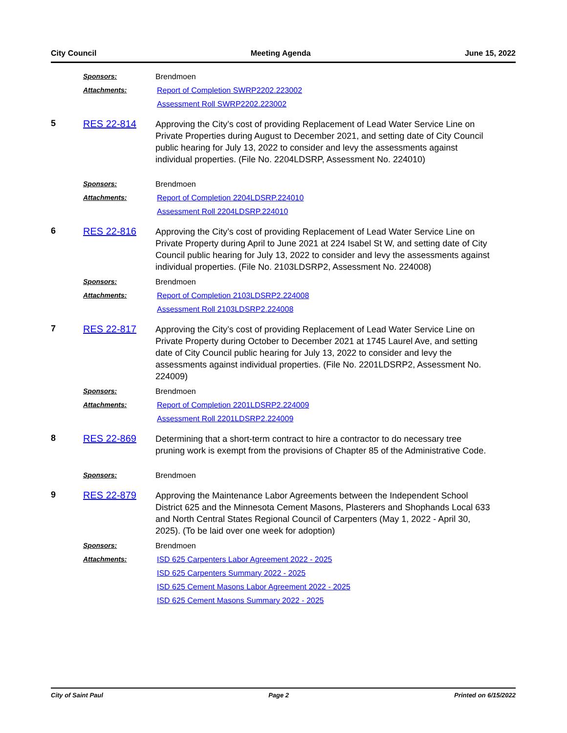City Council Meeting Agenda June 15, 2022
Sponsors: Brendmoen
Attachments: Report of Completion SWRP2202.223002
Assessment Roll SWRP2202.223002
5 RES 22-814
Approving the City’s cost of providing Replacement of Lead Water Service Line on Private Properties during August to December 2021, and setting date of City Council public hearing for July 13, 2022 to consider and levy the assessments against individual properties. (File No. 2204LDSRP, Assessment No. 224010)
Sponsors: Brendmoen
Attachments: Report of Completion 2204LDSRP.224010
Assessment Roll 2204LDSRP.224010
6 RES 22-816
Approving the City’s cost of providing Replacement of Lead Water Service Line on Private Property during April to June 2021 at 224 Isabel St W, and setting date of City Council public hearing for July 13, 2022 to consider and levy the assessments against individual properties. (File No. 2103LDSRP2, Assessment No. 224008)
Sponsors: Brendmoen
Attachments: Report of Completion 2103LDSRP2.224008
Assessment Roll 2103LDSRP2.224008
7 RES 22-817
Approving the City’s cost of providing Replacement of Lead Water Service Line on Private Property during October to December 2021 at 1745 Laurel Ave, and setting date of City Council public hearing for July 13, 2022 to consider and levy the assessments against individual properties. (File No. 2201LDSRP2, Assessment No. 224009)
Sponsors: Brendmoen
Attachments: Report of Completion 2201LDSRP2.224009
Assessment Roll 2201LDSRP2.224009
8 RES 22-869
Determining that a short-term contract to hire a contractor to do necessary tree pruning work is exempt from the provisions of Chapter 85 of the Administrative Code.
Sponsors: Brendmoen
9 RES 22-879
Approving the Maintenance Labor Agreements between the Independent School District 625 and the Minnesota Cement Masons, Plasterers and Shophands Local 633 and North Central States Regional Council of Carpenters (May 1, 2022 - April 30, 2025). (To be laid over one week for adoption)
Sponsors: Brendmoen
Attachments: ISD 625 Carpenters Labor Agreement 2022 - 2025
ISD 625 Carpenters Summary 2022 - 2025
ISD 625 Cement Masons Labor Agreement 2022 - 2025
ISD 625 Cement Masons Summary 2022 - 2025
City of Saint Paul Page 2 Printed on 6/15/2022